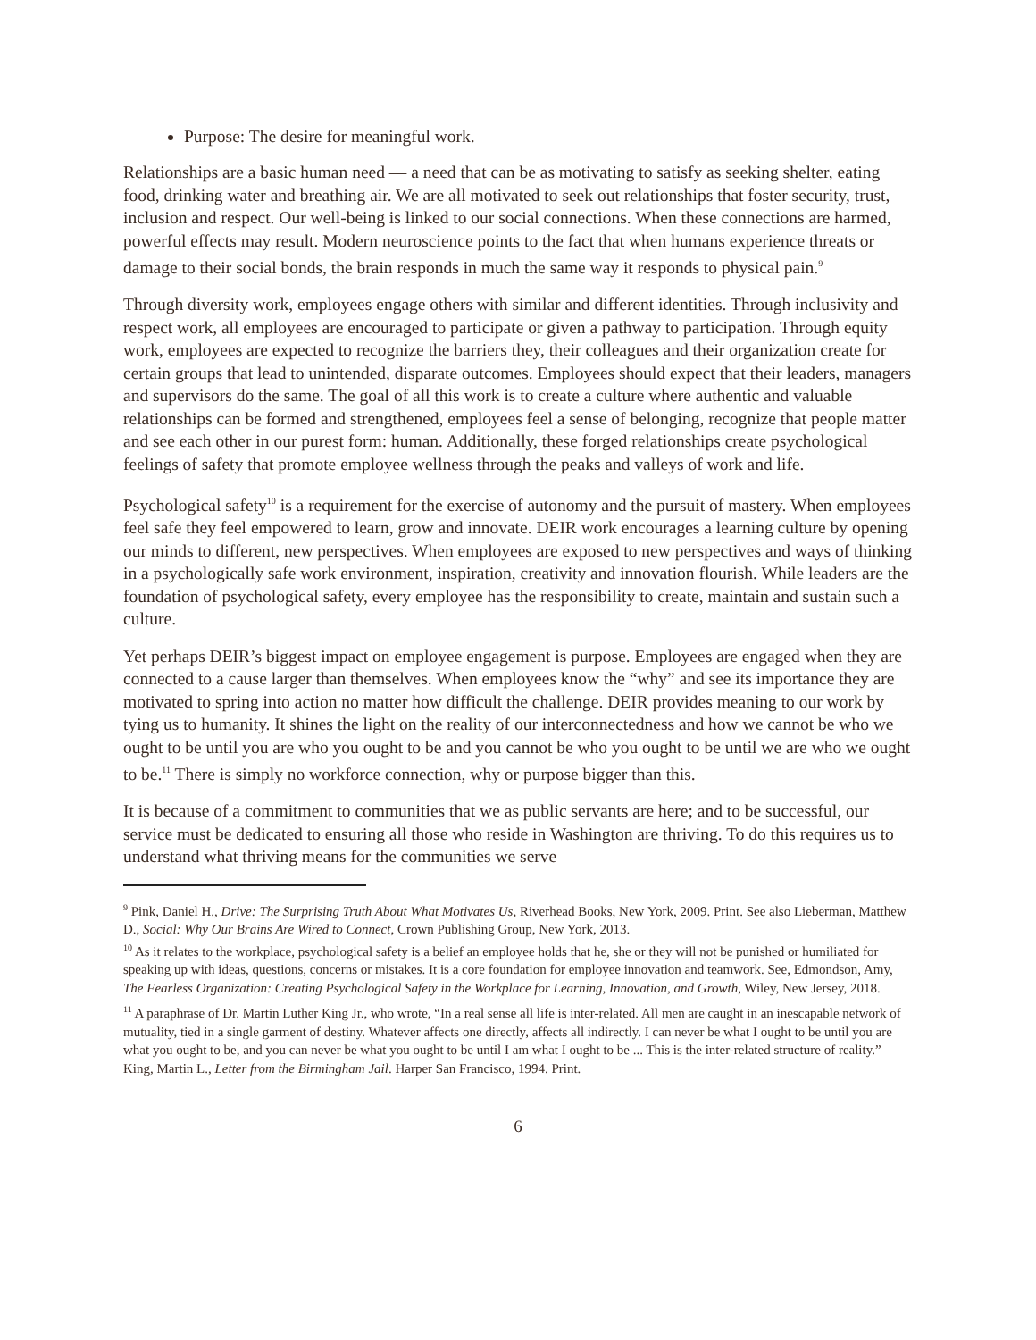Purpose: The desire for meaningful work.
Relationships are a basic human need — a need that can be as motivating to satisfy as seeking shelter, eating food, drinking water and breathing air. We are all motivated to seek out relationships that foster security, trust, inclusion and respect. Our well-being is linked to our social connections. When these connections are harmed, powerful effects may result. Modern neuroscience points to the fact that when humans experience threats or damage to their social bonds, the brain responds in much the same way it responds to physical pain.<sup>9</sup>
Through diversity work, employees engage others with similar and different identities. Through inclusivity and respect work, all employees are encouraged to participate or given a pathway to participation. Through equity work, employees are expected to recognize the barriers they, their colleagues and their organization create for certain groups that lead to unintended, disparate outcomes. Employees should expect that their leaders, managers and supervisors do the same. The goal of all this work is to create a culture where authentic and valuable relationships can be formed and strengthened, employees feel a sense of belonging, recognize that people matter and see each other in our purest form: human. Additionally, these forged relationships create psychological feelings of safety that promote employee wellness through the peaks and valleys of work and life.
Psychological safety<sup>10</sup> is a requirement for the exercise of autonomy and the pursuit of mastery. When employees feel safe they feel empowered to learn, grow and innovate. DEIR work encourages a learning culture by opening our minds to different, new perspectives. When employees are exposed to new perspectives and ways of thinking in a psychologically safe work environment, inspiration, creativity and innovation flourish. While leaders are the foundation of psychological safety, every employee has the responsibility to create, maintain and sustain such a culture.
Yet perhaps DEIR’s biggest impact on employee engagement is purpose. Employees are engaged when they are connected to a cause larger than themselves. When employees know the “why” and see its importance they are motivated to spring into action no matter how difficult the challenge. DEIR provides meaning to our work by tying us to humanity. It shines the light on the reality of our interconnectedness and how we cannot be who we ought to be until you are who you ought to be and you cannot be who you ought to be until we are who we ought to be.<sup>11</sup> There is simply no workforce connection, why or purpose bigger than this.
It is because of a commitment to communities that we as public servants are here; and to be successful, our service must be dedicated to ensuring all those who reside in Washington are thriving. To do this requires us to understand what thriving means for the communities we serve
<sup>9</sup> Pink, Daniel H., Drive: The Surprising Truth About What Motivates Us, Riverhead Books, New York, 2009. Print. See also Lieberman, Matthew D., Social: Why Our Brains Are Wired to Connect, Crown Publishing Group, New York, 2013.
<sup>10</sup> As it relates to the workplace, psychological safety is a belief an employee holds that he, she or they will not be punished or humiliated for speaking up with ideas, questions, concerns or mistakes. It is a core foundation for employee innovation and teamwork. See, Edmondson, Amy, The Fearless Organization: Creating Psychological Safety in the Workplace for Learning, Innovation, and Growth, Wiley, New Jersey, 2018.
<sup>11</sup> A paraphrase of Dr. Martin Luther King Jr., who wrote, “In a real sense all life is inter-related. All men are caught in an inescapable network of mutuality, tied in a single garment of destiny. Whatever affects one directly, affects all indirectly. I can never be what I ought to be until you are what you ought to be, and you can never be what you ought to be until I am what I ought to be ... This is the inter-related structure of reality.” King, Martin L., Letter from the Birmingham Jail. Harper San Francisco, 1994. Print.
6